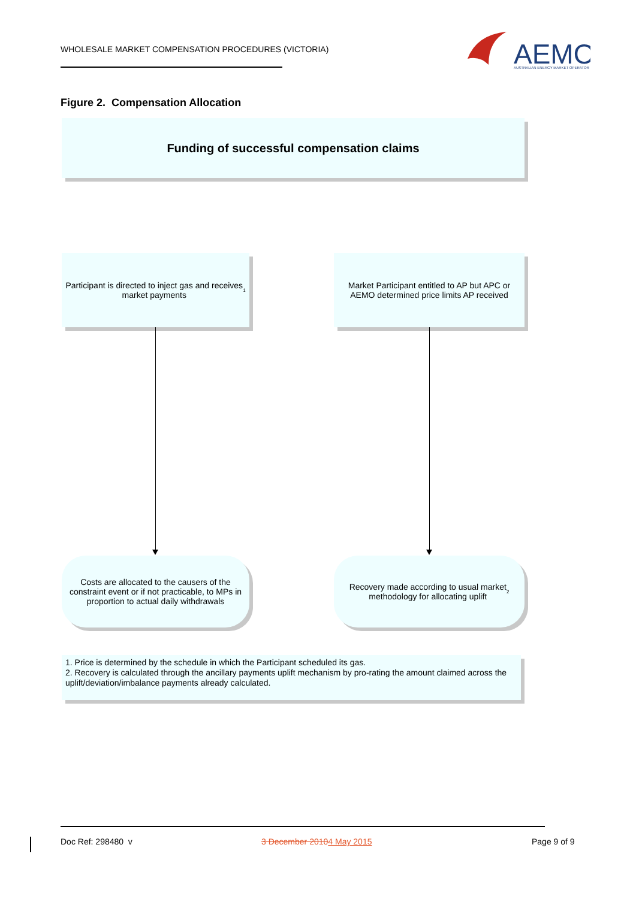WHOLESALE MARKET COMPENSATION PROCEDURES (VICTORIA)
AEMO
AUSTRALIAN ENERGY MARKET OPERATOR
Figure 2. Compensation Allocation
Funding of successful compensation claims
Participant is directed to inject gas and receives
market payments<sup>1</sup>
Market Participant entitled to AP but APC or
AEMO determined price limits AP received
Costs are allocated to the causers of the
constraint event or if not practicable, to MPs in
proportion to actual daily withdrawals
Recovery made according to usual market
methodology for allocating uplift<sup>2</sup>
1. Price is determined by the schedule in which the Participant scheduled its gas.
2. Recovery is calculated through the ancillary payments uplift mechanism by pro-rating the amount claimed across the uplift/deviation/imbalance payments already calculated.
Doc Ref: 298480 v 3 December 20104 May 2015 Page 9 of 9